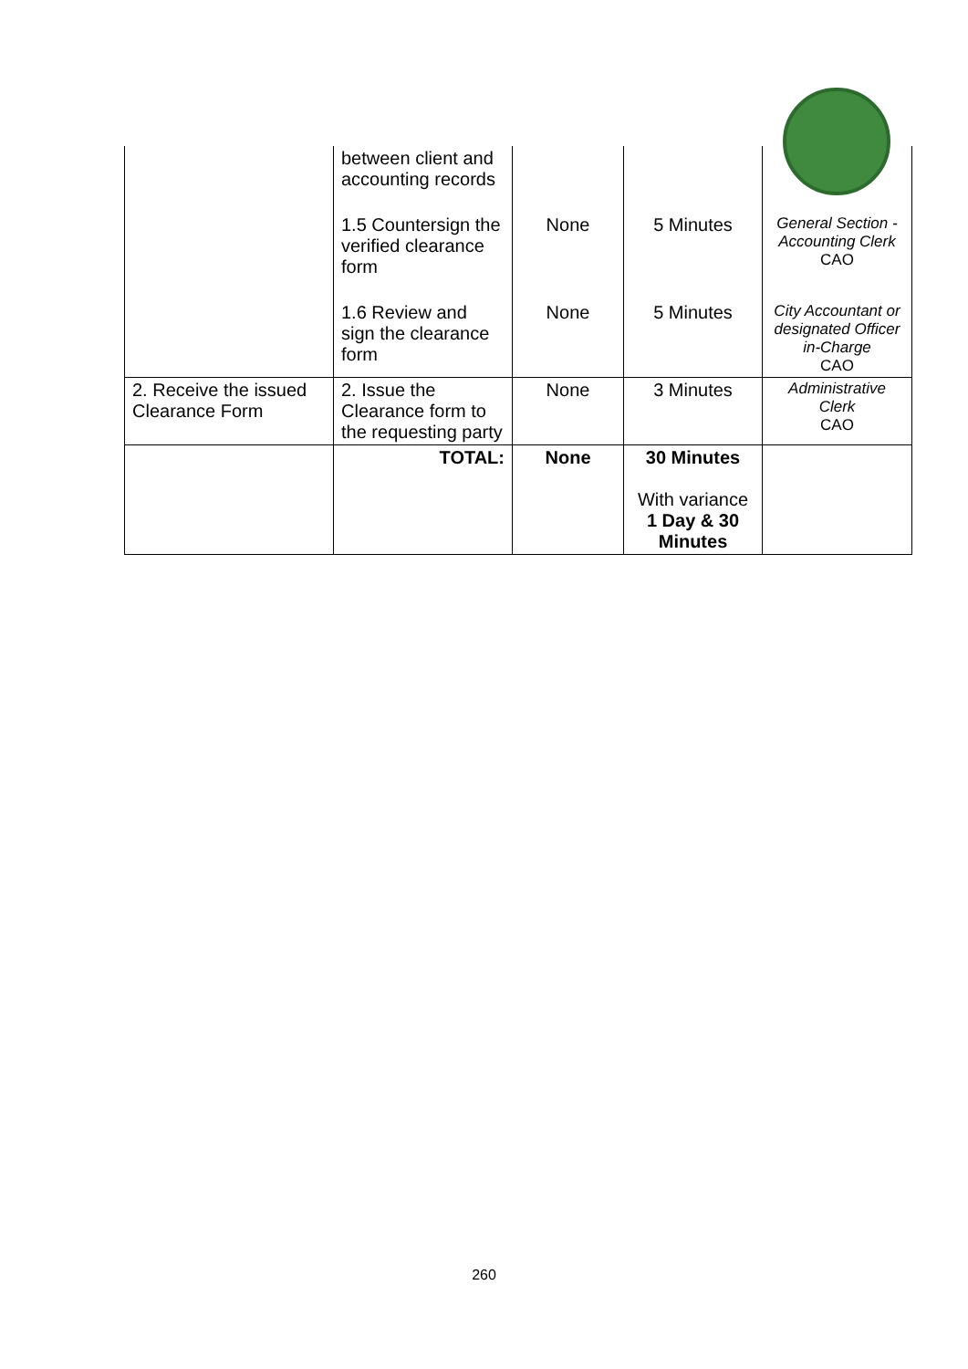| | between client and accounting records | | | |
| | 1.5 Countersign the verified clearance form | None | 5 Minutes | General Section - Accounting Clerk CAO |
| | 1.6 Review and sign the clearance form | None | 5 Minutes | City Accountant or designated Officer in-Charge CAO |
| 2. Receive the issued Clearance Form | 2. Issue the Clearance form to the requesting party | None | 3 Minutes | Administrative Clerk CAO |
| | TOTAL: | None | 30 Minutes With variance 1 Day & 30 Minutes | |
260